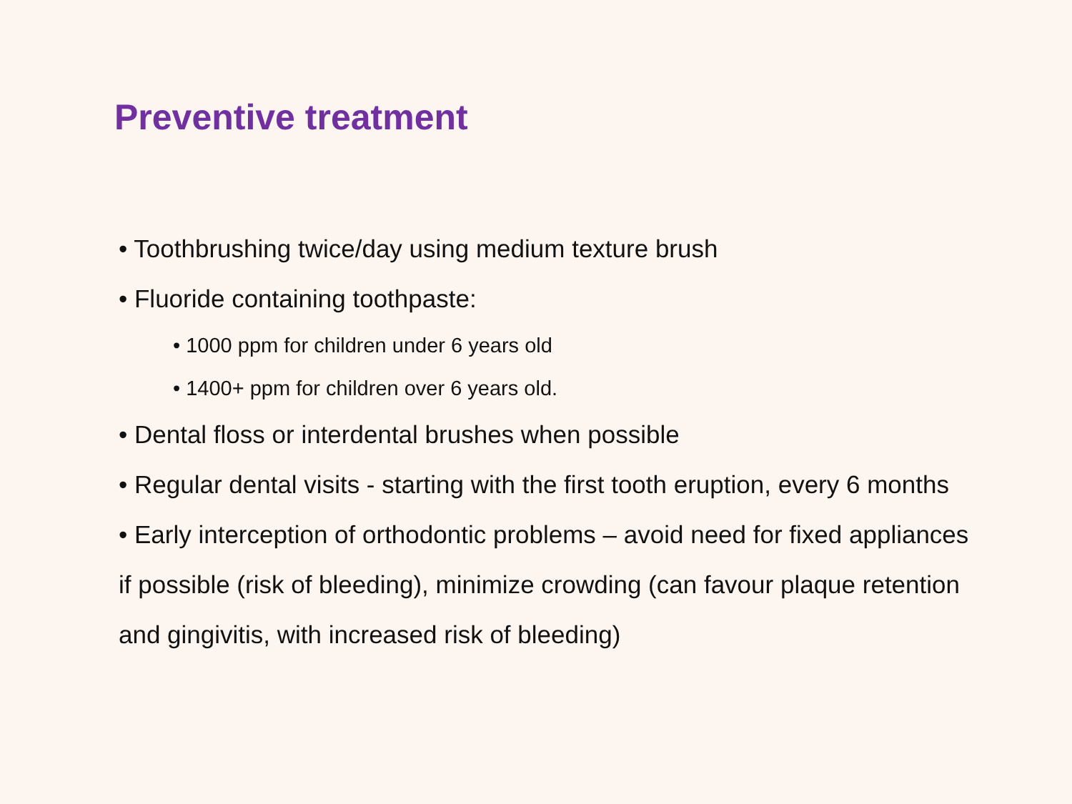Preventive treatment
• Toothbrushing twice/day using medium texture brush
• Fluoride containing toothpaste:
• 1000 ppm for children under 6 years old
• 1400+ ppm for children over 6 years old.
• Dental floss or interdental brushes when possible
• Regular dental visits - starting with the first tooth eruption, every 6 months
• Early interception of orthodontic problems – avoid need for fixed appliances if possible (risk of bleeding), minimize crowding (can favour plaque retention and gingivitis, with increased risk of bleeding)